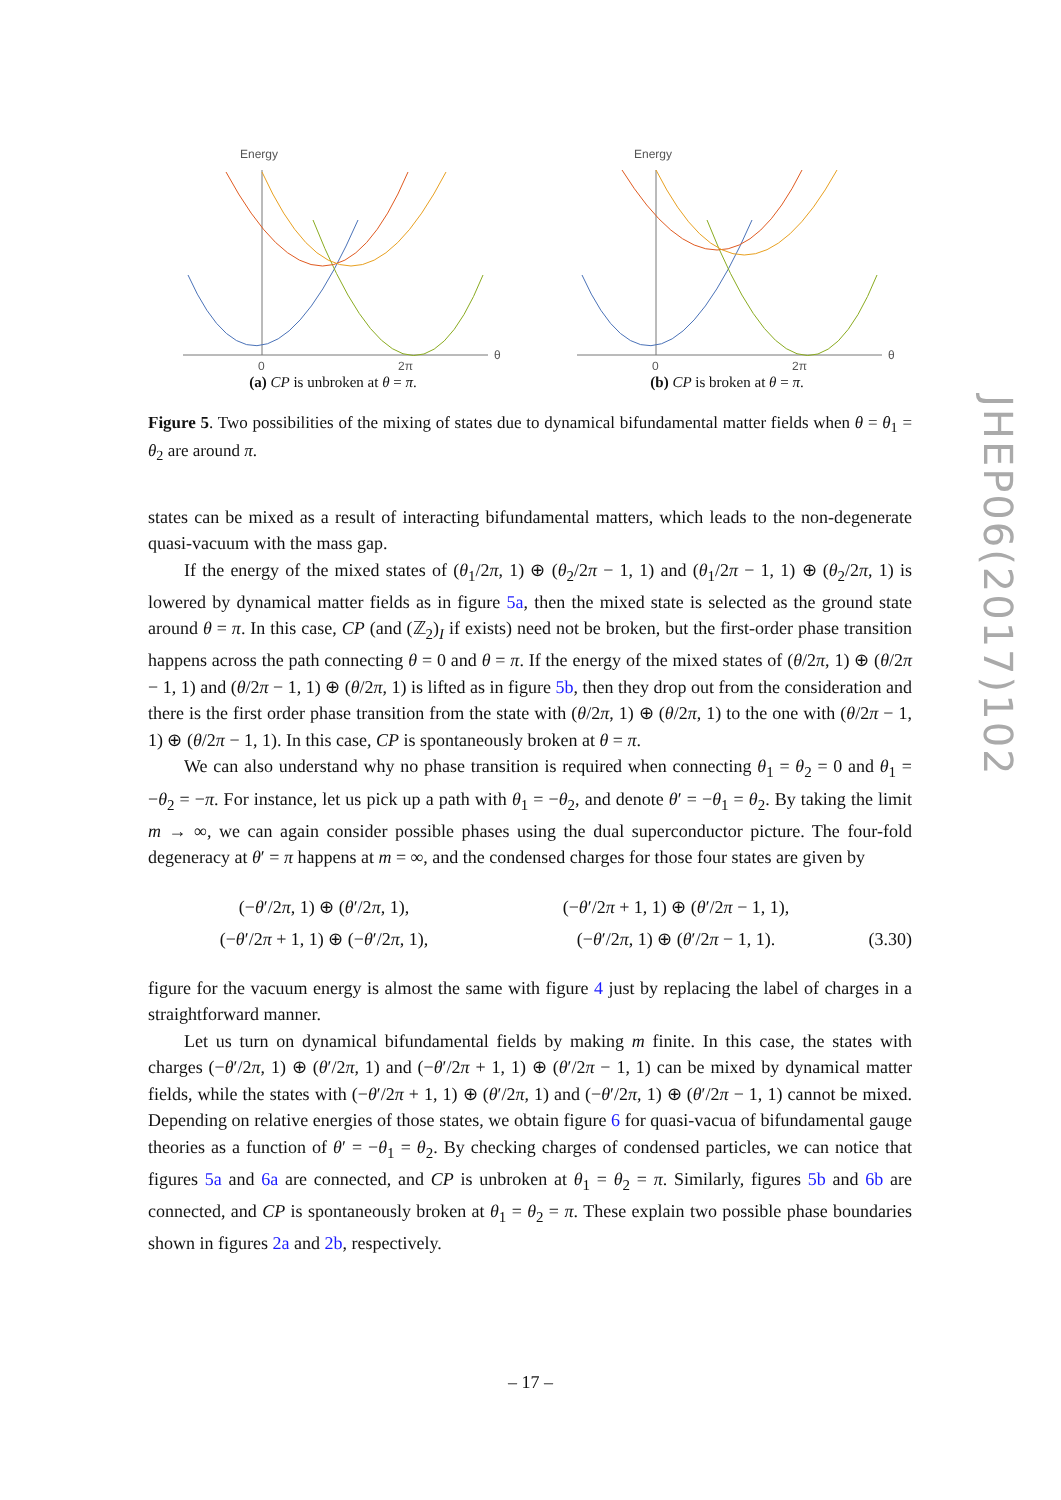Energy
θ
0
2π
(a) CP is unbroken at θ = π.
Energy
θ
0
2π
(b) CP is broken at θ = π.
Figure 5. Two possibilities of the mixing of states due to dynamical bifundamental matter fields when θ = θ<sub>1</sub> = θ<sub>2</sub> are around π.
states can be mixed as a result of interacting bifundamental matters, which leads to the non-degenerate quasi-vacuum with the mass gap.
If the energy of the mixed states of (θ<sub>1</sub>/2π, 1) ⊕ (θ<sub>2</sub>/2π − 1, 1) and (θ<sub>1</sub>/2π − 1, 1) ⊕ (θ<sub>2</sub>/2π, 1) is lowered by dynamical matter fields as in figure 5a, then the mixed state is selected as the ground state around θ = π. In this case, CP (and (ℤ<sub>2</sub>)<sub>I</sub> if exists) need not be broken, but the first-order phase transition happens across the path connecting θ = 0 and θ = π. If the energy of the mixed states of (θ/2π, 1) ⊕ (θ/2π − 1, 1) and (θ/2π − 1, 1) ⊕ (θ/2π, 1) is lifted as in figure 5b, then they drop out from the consideration and there is the first order phase transition from the state with (θ/2π, 1) ⊕ (θ/2π, 1) to the one with (θ/2π − 1, 1) ⊕ (θ/2π − 1, 1). In this case, CP is spontaneously broken at θ = π.
We can also understand why no phase transition is required when connecting θ<sub>1</sub> = θ<sub>2</sub> = 0 and θ<sub>1</sub> = −θ<sub>2</sub> = −π. For instance, let us pick up a path with θ<sub>1</sub> = −θ<sub>2</sub>, and denote θ′ = −θ<sub>1</sub> = θ<sub>2</sub>. By taking the limit m → ∞, we can again consider possible phases using the dual superconductor picture. The four-fold degeneracy at θ′ = π happens at m = ∞, and the condensed charges for those four states are given by
(−θ′/2π, 1) ⊕ (θ′/2π, 1),
(−θ′/2π + 1, 1) ⊕ (−θ′/2π, 1),
(−θ′/2π + 1, 1) ⊕ (θ′/2π − 1, 1),
(−θ′/2π, 1) ⊕ (θ′/2π − 1, 1).
(3.30)
figure for the vacuum energy is almost the same with figure 4 just by replacing the label of charges in a straightforward manner.
Let us turn on dynamical bifundamental fields by making m finite. In this case, the states with charges (−θ′/2π, 1) ⊕ (θ′/2π, 1) and (−θ′/2π + 1, 1) ⊕ (θ′/2π − 1, 1) can be mixed by dynamical matter fields, while the states with (−θ′/2π + 1, 1) ⊕ (θ′/2π, 1) and (−θ′/2π, 1) ⊕ (θ′/2π − 1, 1) cannot be mixed. Depending on relative energies of those states, we obtain figure 6 for quasi-vacua of bifundamental gauge theories as a function of θ′ = −θ<sub>1</sub> = θ<sub>2</sub>. By checking charges of condensed particles, we can notice that figures 5a and 6a are connected, and CP is unbroken at θ<sub>1</sub> = θ<sub>2</sub> = π. Similarly, figures 5b and 6b are connected, and CP is spontaneously broken at θ<sub>1</sub> = θ<sub>2</sub> = π. These explain two possible phase boundaries shown in figures 2a and 2b, respectively.
JHEP06(2017)102
– 17 –